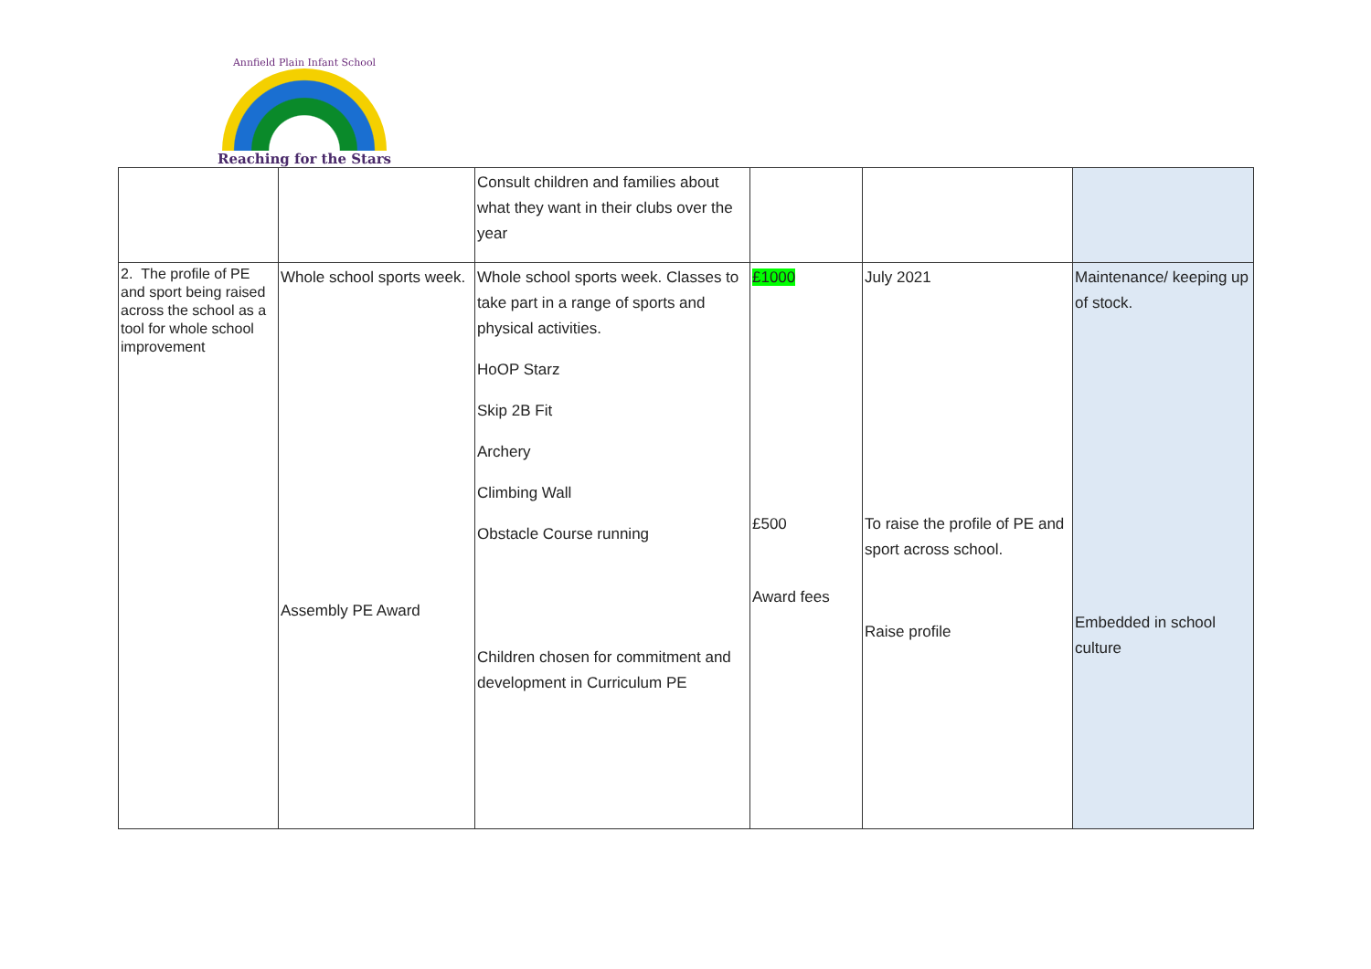Annfield Plain Infant School
Reaching for the Stars
| | | Consult children and families about what they want in their clubs over the year | | | |
| 2. The profile of PE and sport being raised across the school as a tool for whole school improvement | Whole school sports week. Assembly PE Award | Whole school sports week. Classes to take part in a range of sports and physical activities. HoOP Starz Skip 2B Fit Archery Climbing Wall Obstacle Course running Children chosen for commitment and development in Curriculum PE | £1000 £500 Award fees | July 2021 To raise the profile of PE and sport across school. Raise profile | Maintenance/ keeping up of stock. Embedded in school culture |